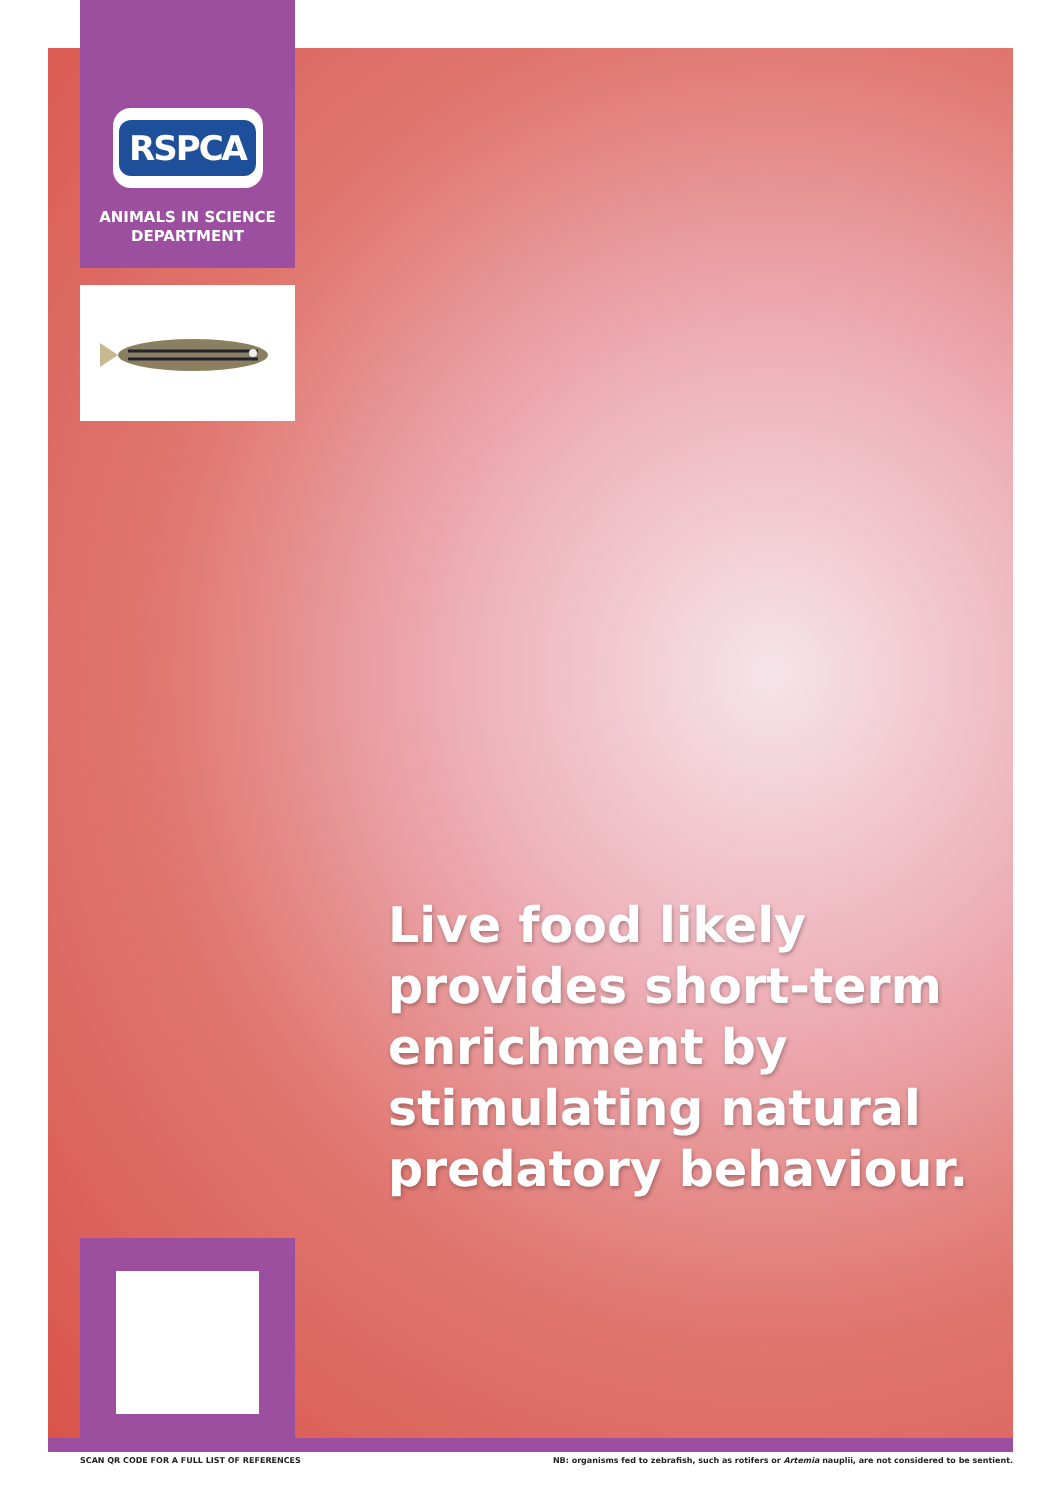RSPCA
ANIMALS IN SCIENCE
DEPARTMENT
Live food likely provides short-term enrichment by stimulating natural predatory behaviour.
SCAN QR CODE FOR A FULL LIST OF REFERENCES NB: organisms fed to zebrafish, such as rotifers or Artemia nauplii, are not considered to be sentient.